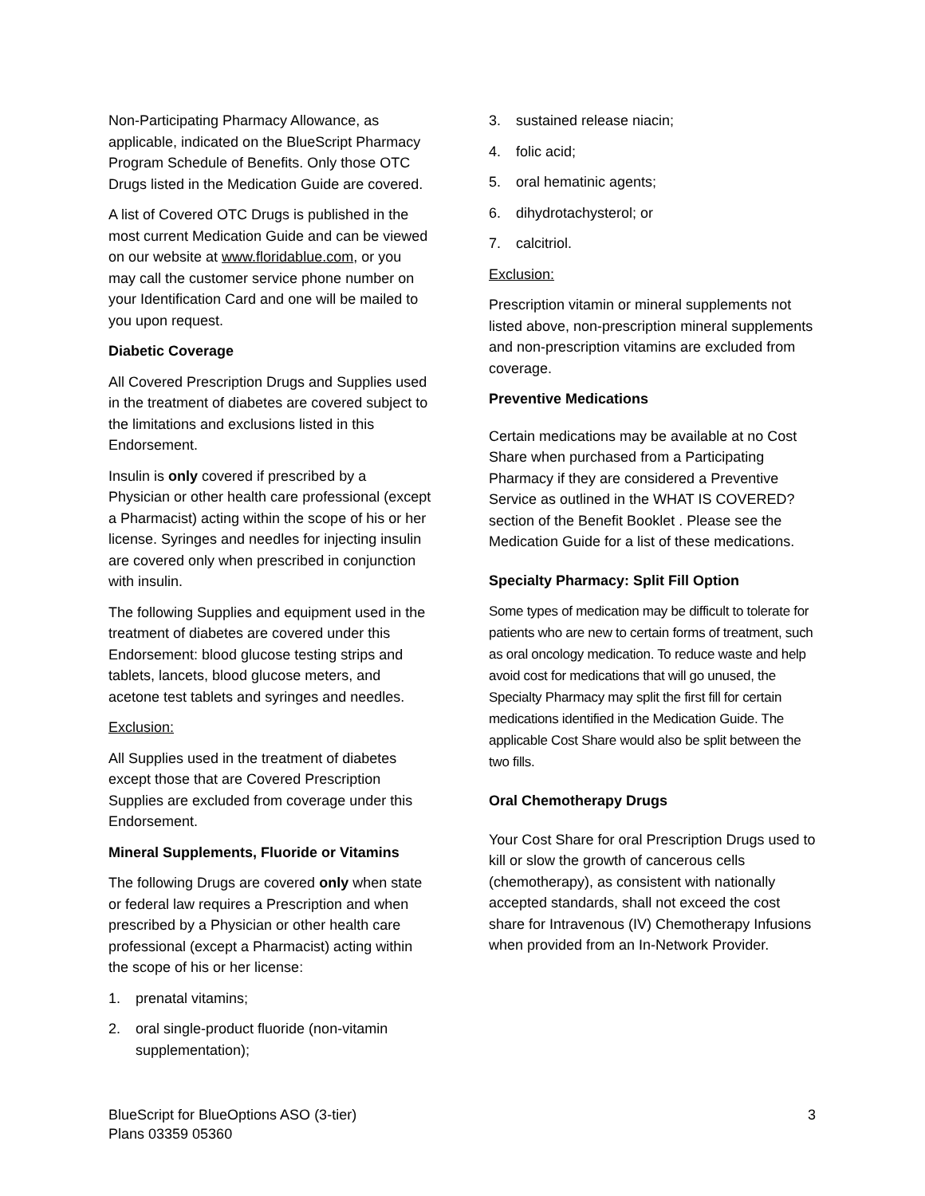Non-Participating Pharmacy Allowance, as applicable, indicated on the BlueScript Pharmacy Program Schedule of Benefits. Only those OTC Drugs listed in the Medication Guide are covered.
A list of Covered OTC Drugs is published in the most current Medication Guide and can be viewed on our website at www.floridablue.com, or you may call the customer service phone number on your Identification Card and one will be mailed to you upon request.
Diabetic Coverage
All Covered Prescription Drugs and Supplies used in the treatment of diabetes are covered subject to the limitations and exclusions listed in this Endorsement.
Insulin is only covered if prescribed by a Physician or other health care professional (except a Pharmacist) acting within the scope of his or her license. Syringes and needles for injecting insulin are covered only when prescribed in conjunction with insulin.
The following Supplies and equipment used in the treatment of diabetes are covered under this Endorsement: blood glucose testing strips and tablets, lancets, blood glucose meters, and acetone test tablets and syringes and needles.
Exclusion:
All Supplies used in the treatment of diabetes except those that are Covered Prescription Supplies are excluded from coverage under this Endorsement.
Mineral Supplements, Fluoride or Vitamins
The following Drugs are covered only when state or federal law requires a Prescription and when prescribed by a Physician or other health care professional (except a Pharmacist) acting within the scope of his or her license:
1. prenatal vitamins;
2. oral single-product fluoride (non-vitamin supplementation);
3. sustained release niacin;
4. folic acid;
5. oral hematinic agents;
6. dihydrotachysterol; or
7. calcitriol.
Exclusion:
Prescription vitamin or mineral supplements not listed above, non-prescription mineral supplements and non-prescription vitamins are excluded from coverage.
Preventive Medications
Certain medications may be available at no Cost Share when purchased from a Participating Pharmacy if they are considered a Preventive Service as outlined in the WHAT IS COVERED? section of the Benefit Booklet . Please see the Medication Guide for a list of these medications.
Specialty Pharmacy: Split Fill Option
Some types of medication may be difficult to tolerate for patients who are new to certain forms of treatment, such as oral oncology medication. To reduce waste and help avoid cost for medications that will go unused, the Specialty Pharmacy may split the first fill for certain medications identified in the Medication Guide. The applicable Cost Share would also be split between the two fills.
Oral Chemotherapy Drugs
Your Cost Share for oral Prescription Drugs used to kill or slow the growth of cancerous cells (chemotherapy), as consistent with nationally accepted standards, shall not exceed the cost share for Intravenous (IV) Chemotherapy Infusions when provided from an In-Network Provider.
BlueScript for BlueOptions ASO (3-tier)
Plans 03359 05360
3